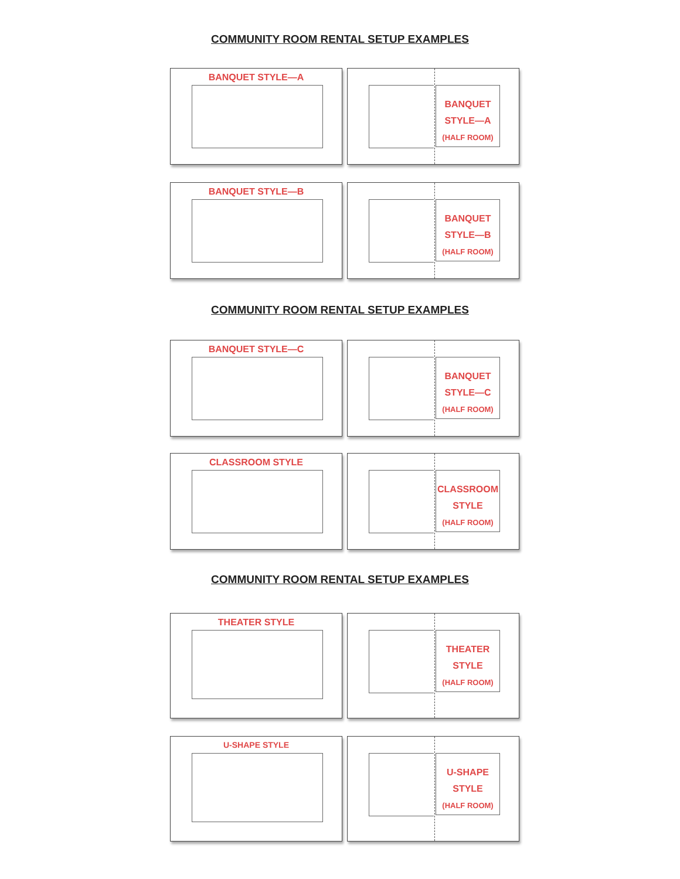COMMUNITY ROOM RENTAL SETUP EXAMPLES
BANQUET STYLE—A
BANQUET
STYLE—A
(HALF ROOM)
BANQUET STYLE—B
BANQUET
STYLE—B
(HALF ROOM)
COMMUNITY ROOM RENTAL SETUP EXAMPLES
BANQUET STYLE—C
BANQUET
STYLE—C
(HALF ROOM)
CLASSROOM STYLE
CLASSROOM
STYLE
(HALF ROOM)
COMMUNITY ROOM RENTAL SETUP EXAMPLES
THEATER STYLE
THEATER
STYLE
(HALF ROOM)
U-SHAPE STYLE
U-SHAPE
STYLE
(HALF ROOM)